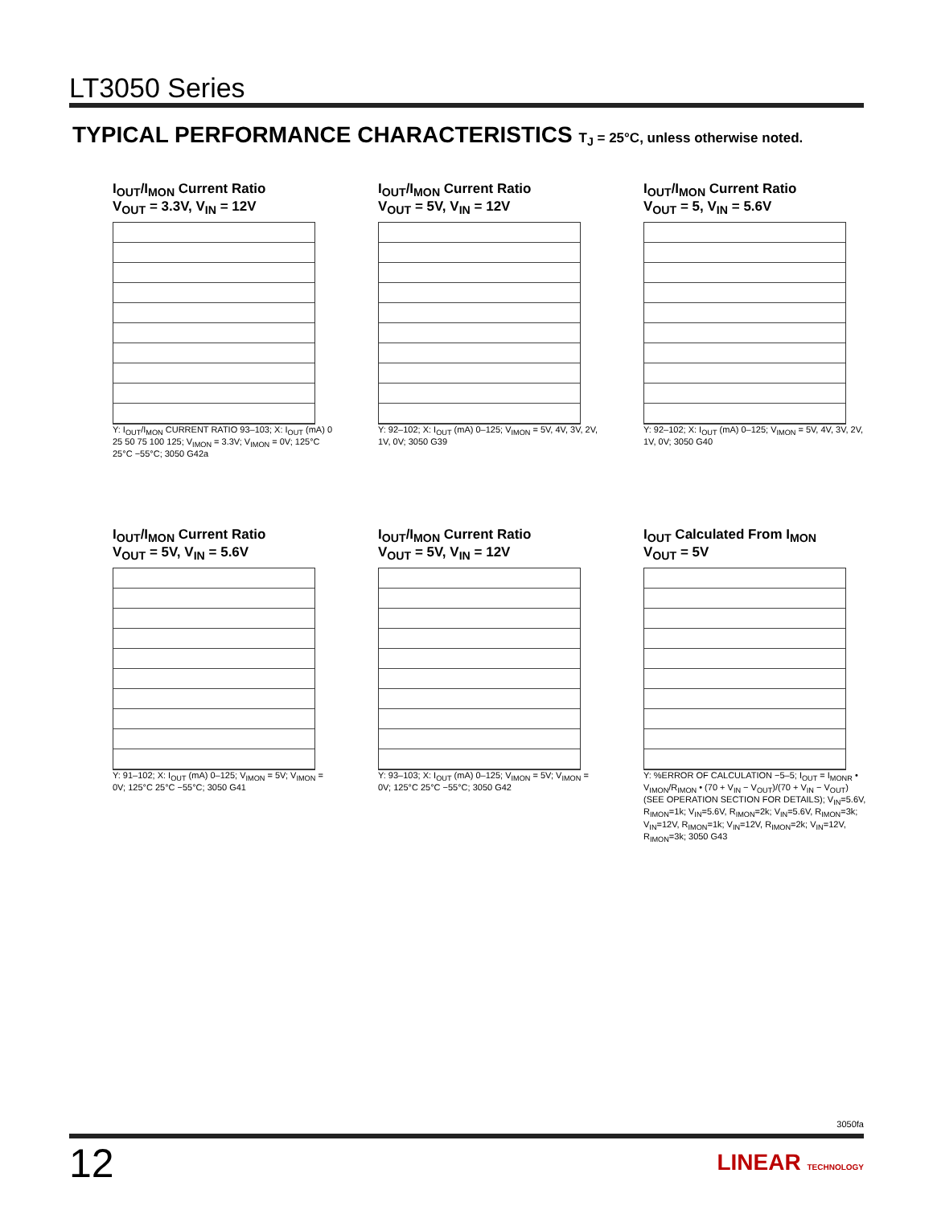LT3050 Series
TYPICAL PERFORMANCE CHARACTERISTICS T<sub>J</sub> = 25°C, unless otherwise noted.
I<sub>OUT</sub>/I<sub>MON</sub> Current Ratio
V<sub>OUT</sub> = 3.3V, V<sub>IN</sub> = 12V
Y: I<sub>OUT</sub>/I<sub>MON</sub> CURRENT RATIO 93–103; X: I<sub>OUT</sub> (mA) 0 25 50 75 100 125; V<sub>IMON</sub> = 3.3V; V<sub>IMON</sub> = 0V; 125°C 25°C −55°C; 3050 G42a
I<sub>OUT</sub>/I<sub>MON</sub> Current Ratio
V<sub>OUT</sub> = 5V, V<sub>IN</sub> = 12V
Y: 92–102; X: I<sub>OUT</sub> (mA) 0–125; V<sub>IMON</sub> = 5V, 4V, 3V, 2V, 1V, 0V; 3050 G39
I<sub>OUT</sub>/I<sub>MON</sub> Current Ratio
V<sub>OUT</sub> = 5, V<sub>IN</sub> = 5.6V
Y: 92–102; X: I<sub>OUT</sub> (mA) 0–125; V<sub>IMON</sub> = 5V, 4V, 3V, 2V, 1V, 0V; 3050 G40
I<sub>OUT</sub>/I<sub>MON</sub> Current Ratio
V<sub>OUT</sub> = 5V, V<sub>IN</sub> = 5.6V
Y: 91–102; X: I<sub>OUT</sub> (mA) 0–125; V<sub>IMON</sub> = 5V; V<sub>IMON</sub> = 0V; 125°C 25°C −55°C; 3050 G41
I<sub>OUT</sub>/I<sub>MON</sub> Current Ratio
V<sub>OUT</sub> = 5V, V<sub>IN</sub> = 12V
Y: 93–103; X: I<sub>OUT</sub> (mA) 0–125; V<sub>IMON</sub> = 5V; V<sub>IMON</sub> = 0V; 125°C 25°C −55°C; 3050 G42
I<sub>OUT</sub> Calculated From I<sub>MON</sub>
V<sub>OUT</sub> = 5V
Y: %ERROR OF CALCULATION −5–5; I<sub>OUT</sub> = I<sub>MONR</sub> • V<sub>IMON</sub>/R<sub>IMON</sub> • (70 + V<sub>IN</sub> − V<sub>OUT</sub>)/(70 + V<sub>IN</sub> − V<sub>OUT</sub>) (SEE OPERATION SECTION FOR DETAILS); V<sub>IN</sub>=5.6V, R<sub>IMON</sub>=1k; V<sub>IN</sub>=5.6V, R<sub>IMON</sub>=2k; V<sub>IN</sub>=5.6V, R<sub>IMON</sub>=3k; V<sub>IN</sub>=12V, R<sub>IMON</sub>=1k; V<sub>IN</sub>=12V, R<sub>IMON</sub>=2k; V<sub>IN</sub>=12V, R<sub>IMON</sub>=3k; 3050 G43
3050fa
12 LINEAR TECHNOLOGY